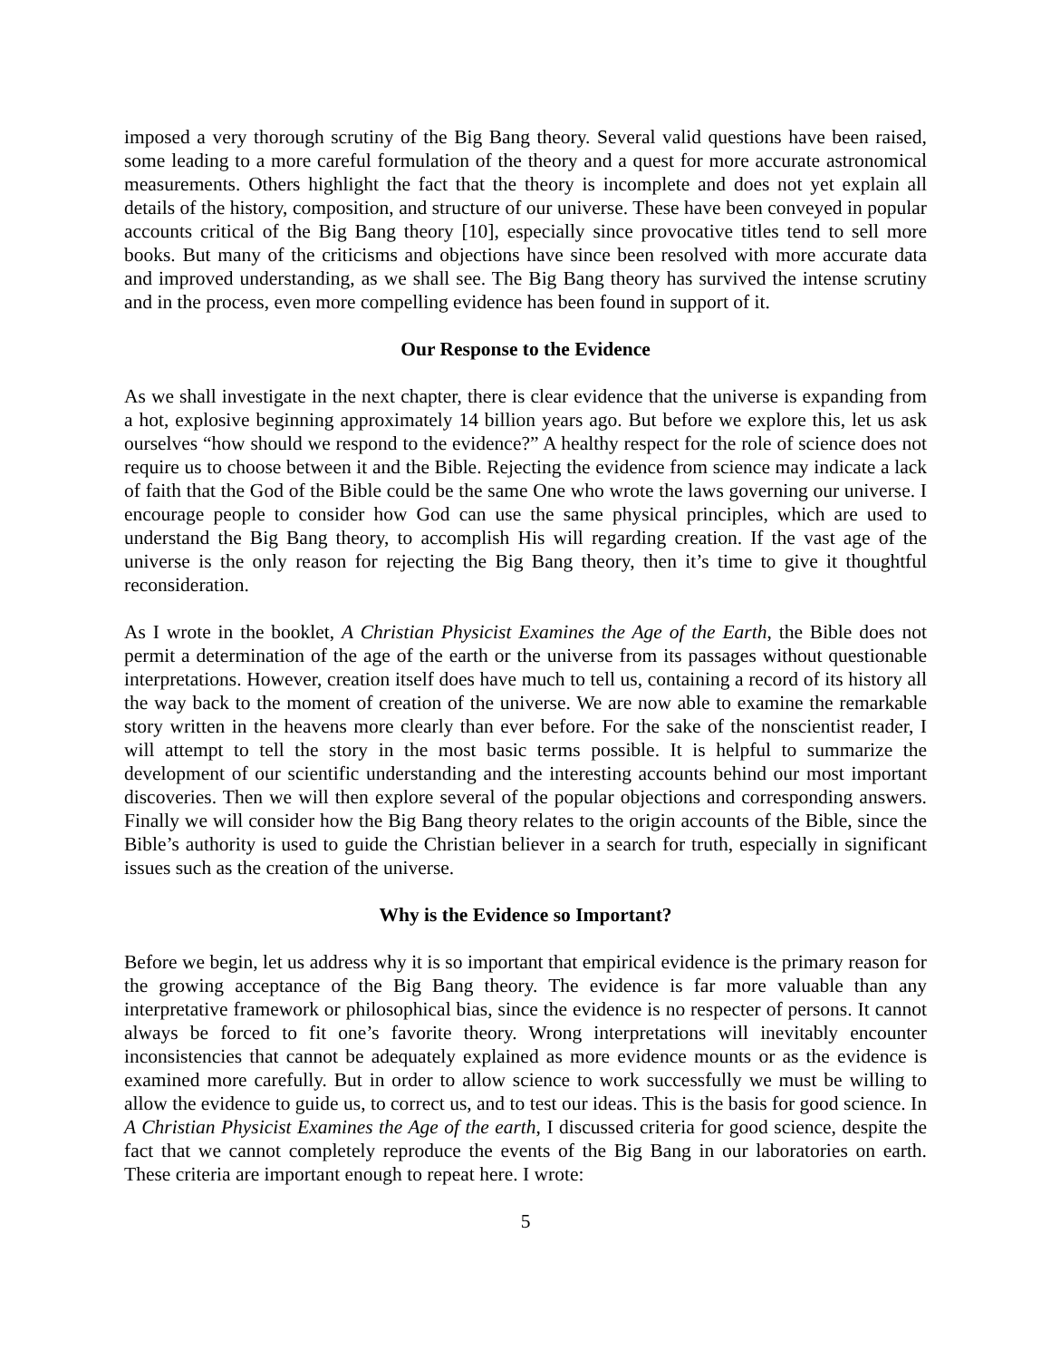imposed a very thorough scrutiny of the Big Bang theory. Several valid questions have been raised, some leading to a more careful formulation of the theory and a quest for more accurate astronomical measurements. Others highlight the fact that the theory is incomplete and does not yet explain all details of the history, composition, and structure of our universe. These have been conveyed in popular accounts critical of the Big Bang theory [10], especially since provocative titles tend to sell more books. But many of the criticisms and objections have since been resolved with more accurate data and improved understanding, as we shall see. The Big Bang theory has survived the intense scrutiny and in the process, even more compelling evidence has been found in support of it.
Our Response to the Evidence
As we shall investigate in the next chapter, there is clear evidence that the universe is expanding from a hot, explosive beginning approximately 14 billion years ago. But before we explore this, let us ask ourselves “how should we respond to the evidence?” A healthy respect for the role of science does not require us to choose between it and the Bible. Rejecting the evidence from science may indicate a lack of faith that the God of the Bible could be the same One who wrote the laws governing our universe. I encourage people to consider how God can use the same physical principles, which are used to understand the Big Bang theory, to accomplish His will regarding creation. If the vast age of the universe is the only reason for rejecting the Big Bang theory, then it’s time to give it thoughtful reconsideration.
As I wrote in the booklet, A Christian Physicist Examines the Age of the Earth, the Bible does not permit a determination of the age of the earth or the universe from its passages without questionable interpretations. However, creation itself does have much to tell us, containing a record of its history all the way back to the moment of creation of the universe. We are now able to examine the remarkable story written in the heavens more clearly than ever before. For the sake of the nonscientist reader, I will attempt to tell the story in the most basic terms possible. It is helpful to summarize the development of our scientific understanding and the interesting accounts behind our most important discoveries. Then we will then explore several of the popular objections and corresponding answers. Finally we will consider how the Big Bang theory relates to the origin accounts of the Bible, since the Bible’s authority is used to guide the Christian believer in a search for truth, especially in significant issues such as the creation of the universe.
Why is the Evidence so Important?
Before we begin, let us address why it is so important that empirical evidence is the primary reason for the growing acceptance of the Big Bang theory. The evidence is far more valuable than any interpretative framework or philosophical bias, since the evidence is no respecter of persons. It cannot always be forced to fit one’s favorite theory. Wrong interpretations will inevitably encounter inconsistencies that cannot be adequately explained as more evidence mounts or as the evidence is examined more carefully. But in order to allow science to work successfully we must be willing to allow the evidence to guide us, to correct us, and to test our ideas. This is the basis for good science. In A Christian Physicist Examines the Age of the earth, I discussed criteria for good science, despite the fact that we cannot completely reproduce the events of the Big Bang in our laboratories on earth. These criteria are important enough to repeat here. I wrote:
5